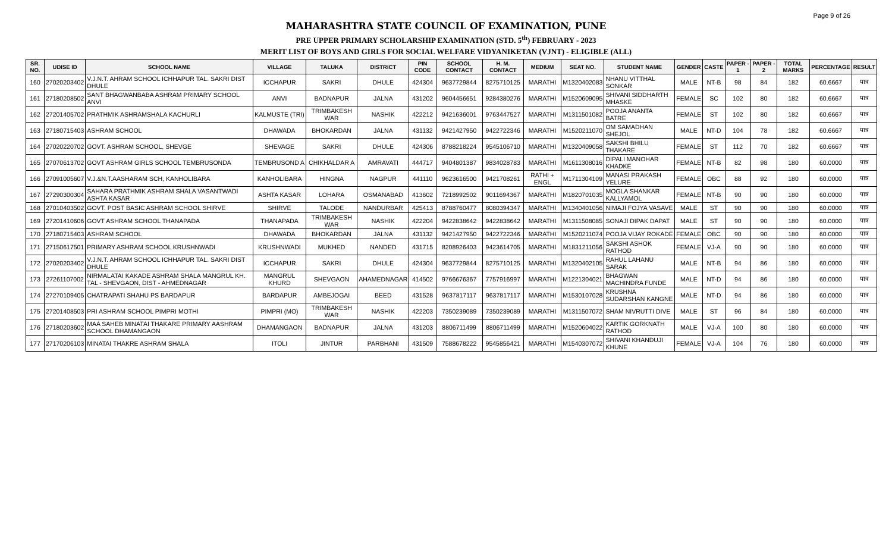Page 9 of 26
MAHARASHTRA STATE COUNCIL OF EXAMINATION, PUNE
PRE UPPER PRIMARY SCHOLARSHIP EXAMINATION (STD. 5<sup>th</sup>) FEBRUARY - 2023
MERIT LIST OF BOYS AND GIRLS FOR SOCIAL WELFARE VIDYANIKETAN (VJNT) - ELIGIBLE (ALL)
| SR. NO. | UDISE ID | SCHOOL NAME | VILLAGE | TALUKA | DISTRICT | PIN CODE | SCHOOL CONTACT | H. M. CONTACT | MEDIUM | SEAT NO. | STUDENT NAME | GENDER | CASTE | PAPER - 1 | PAPER - 2 | TOTAL MARKS | PERCENTAGE | RESULT |
| --- | --- | --- | --- | --- | --- | --- | --- | --- | --- | --- | --- | --- | --- | --- | --- | --- | --- | --- |
| 160 | 27020203402 | V.J.N.T. AHRAM SCHOOL ICHHAPUR TAL. SAKRI DIST DHULE | ICCHAPUR | SAKRI | DHULE | 424304 | 9637729844 | 8275710125 | MARATHI | M1320402083 | NHANU VITTHAL SONKAR | MALE | NT-B | 98 | 84 | 182 | 60.6667 | पात्र |
| 161 | 27180208502 | SANT BHAGWANBABA ASHRAM PRIMARY SCHOOL ANVI | ANVI | BADNAPUR | JALNA | 431202 | 9604456651 | 9284380276 | MARATHI | M1520609095 | SHIVANI SIDDHARTH MHASKE | FEMALE | SC | 102 | 80 | 182 | 60.6667 | पात्र |
| 162 | 27201405702 | PRATHMIK ASHRAMSHALA KACHURLI | KALMUSTE (TRI) | TRIMBAKESH WAR | NASHIK | 422212 | 9421636001 | 9763447527 | MARATHI | M1311501082 | POOJA ANANTA BATRE | FEMALE | ST | 102 | 80 | 182 | 60.6667 | पात्र |
| 163 | 27180715403 | ASHRAM SCHOOL | DHAWADA | BHOKARDAN | JALNA | 431132 | 9421427950 | 9422722346 | MARATHI | M1520211070 | OM SAMADHAN SHEJOL | MALE | NT-D | 104 | 78 | 182 | 60.6667 | पात्र |
| 164 | 27020220702 | GOVT. ASHRAM SCHOOL, SHEVGE | SHEVAGE | SAKRI | DHULE | 424306 | 8788218224 | 9545106710 | MARATHI | M1320409058 | SAKSHI BHILU THAKARE | FEMALE | ST | 112 | 70 | 182 | 60.6667 | पात्र |
| 165 | 27070613702 | GOVT ASHRAM GIRLS SCHOOL TEMBRUSONDA | TEMBRUSOND A | CHIKHALDAR A | AMRAVATI | 444717 | 9404801387 | 9834028783 | MARATHI | M1611308016 | DIPALI MANOHAR KHADKE | FEMALE | NT-B | 82 | 98 | 180 | 60.0000 | पात्र |
| 166 | 27091005607 | V.J.&N.T.AASHARAM SCH, KANHOLIBARA | KANHOLIBARA | HINGNA | NAGPUR | 441110 | 9623616500 | 9421708261 | RATHI + ENGL | M1711304109 | MANASI PRAKASH YELURE | FEMALE | OBC | 88 | 92 | 180 | 60.0000 | पात्र |
| 167 | 27290300304 | SAHARA PRATHMIK ASHRAM SHALA VASANTWADI ASHTA KASAR | ASHTA KASAR | LOHARA | OSMANABAD | 413602 | 7218992502 | 9011694367 | MARATHI | M1820701035 | MOGLA SHANKAR KALLYAMOL | FEMALE | NT-B | 90 | 90 | 180 | 60.0000 | पात्र |
| 168 | 27010403502 | GOVT. POST BASIC ASHRAM SCHOOL SHIRVE | SHIRVE | TALODE | NANDURBAR | 425413 | 8788760477 | 8080394347 | MARATHI | M1340401056 | NIMAJI FOJYA VASAVE | MALE | ST | 90 | 90 | 180 | 60.0000 | पात्र |
| 169 | 27201410606 | GOVT ASHRAM SCHOOL THANAPADA | THANAPADA | TRIMBAKESH WAR | NASHIK | 422204 | 9422838642 | 9422838642 | MARATHI | M1311508085 | SONAJI DIPAK DAPAT | MALE | ST | 90 | 90 | 180 | 60.0000 | पात्र |
| 170 | 27180715403 | ASHRAM SCHOOL | DHAWADA | BHOKARDAN | JALNA | 431132 | 9421427950 | 9422722346 | MARATHI | M1520211074 | POOJA VIJAY ROKADE | FEMALE | OBC | 90 | 90 | 180 | 60.0000 | पात्र |
| 171 | 27150617501 | PRIMARY ASHRAM SCHOOL KRUSHNWADI | KRUSHNWADI | MUKHED | NANDED | 431715 | 8208926403 | 9423614705 | MARATHI | M1831211056 | SAKSHI ASHOK RATHOD | FEMALE | VJ-A | 90 | 90 | 180 | 60.0000 | पात्र |
| 172 | 27020203402 | V.J.N.T. AHRAM SCHOOL ICHHAPUR TAL. SAKRI DIST DHULE | ICCHAPUR | SAKRI | DHULE | 424304 | 9637729844 | 8275710125 | MARATHI | M1320402105 | RAHUL LAHANU SARAK | MALE | NT-B | 94 | 86 | 180 | 60.0000 | पात्र |
| 173 | 27261107002 | NIRMALATAI KAKADE ASHRAM SHALA MANGRUL KH. TAL - SHEVGAON, DIST - AHMEDNAGAR | MANGRUL KHURD | SHEVGAON | AHAMEDNAGAR | 414502 | 9766676367 | 7757916997 | MARATHI | M1221304021 | BHAGWAN MACHINDRA FUNDE | MALE | NT-D | 94 | 86 | 180 | 60.0000 | पात्र |
| 174 | 27270109405 | CHATRAPATI SHAHU PS BARDAPUR | BARDAPUR | AMBEJOGAI | BEED | 431528 | 9637817117 | 9637817117 | MARATHI | M1530107028 | KRUSHNA SUDARSHAN KANGNE | MALE | NT-D | 94 | 86 | 180 | 60.0000 | पात्र |
| 175 | 27201408503 | PRI ASHRAM SCHOOL PIMPRI MOTHI | PIMPRI (MO) | TRIMBAKESH WAR | NASHIK | 422203 | 7350239089 | 7350239089 | MARATHI | M1311507072 | SHAM NIVRUTTI DIVE | MALE | ST | 96 | 84 | 180 | 60.0000 | पात्र |
| 176 | 27180203602 | MAA SAHEB MINATAI THAKARE PRIMARY AASHRAM SCHOOL DHAMANGAON | DHAMANGAON | BADNAPUR | JALNA | 431203 | 8806711499 | 8806711499 | MARATHI | M1520604022 | KARTIK GORKNATH RATHOD | MALE | VJ-A | 100 | 80 | 180 | 60.0000 | पात्र |
| 177 | 27170206103 | MINATAI THAKRE ASHRAM SHALA | ITOLI | JINTUR | PARBHANI | 431509 | 7588678222 | 9545856421 | MARATHI | M1540307072 | SHIVANI KHANDUJI KHUNE | FEMALE | VJ-A | 104 | 76 | 180 | 60.0000 | पात्र |